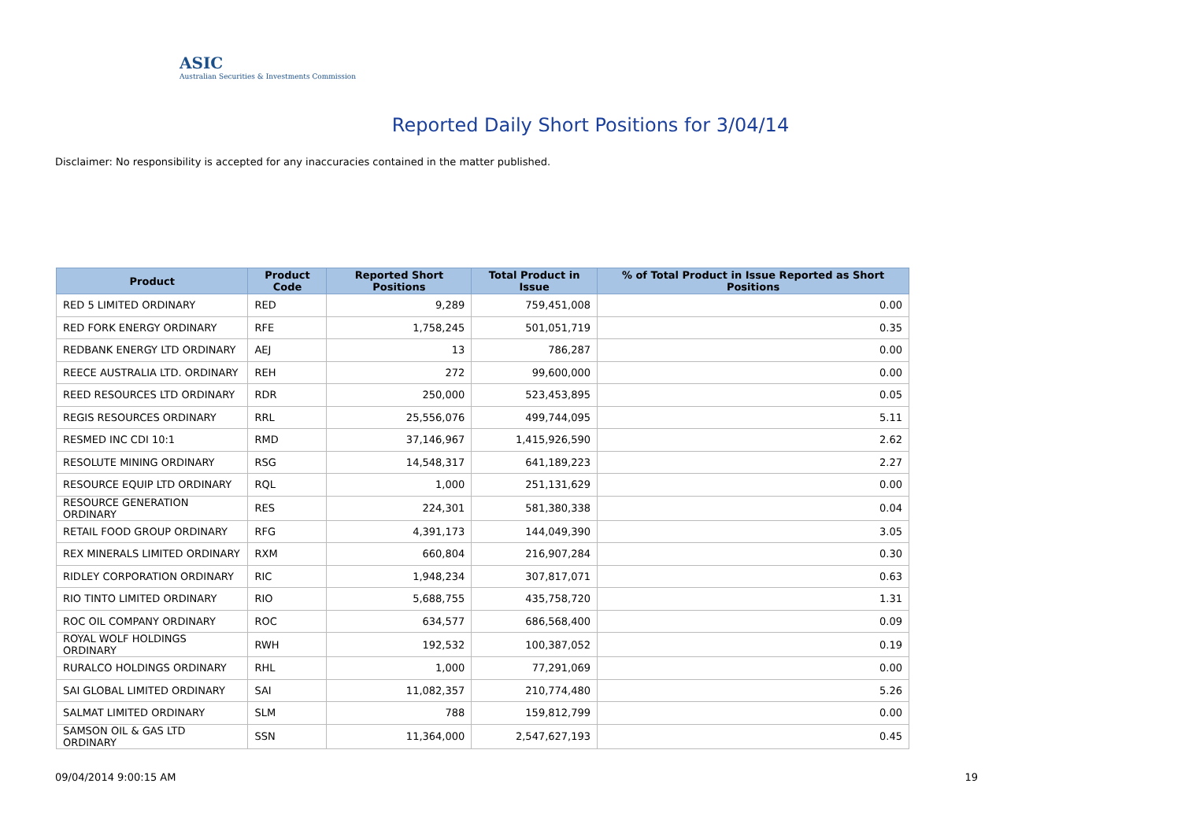ASIC
Australian Securities & Investments Commission
Reported Daily Short Positions for 3/04/14
Disclaimer: No responsibility is accepted for any inaccuracies contained in the matter published.
| Product | Product Code | Reported Short Positions | Total Product in Issue | % of Total Product in Issue Reported as Short Positions |
| --- | --- | --- | --- | --- |
| RED 5 LIMITED ORDINARY | RED | 9,289 | 759,451,008 | 0.00 |
| RED FORK ENERGY ORDINARY | RFE | 1,758,245 | 501,051,719 | 0.35 |
| REDBANK ENERGY LTD ORDINARY | AEJ | 13 | 786,287 | 0.00 |
| REECE AUSTRALIA LTD. ORDINARY | REH | 272 | 99,600,000 | 0.00 |
| REED RESOURCES LTD ORDINARY | RDR | 250,000 | 523,453,895 | 0.05 |
| REGIS RESOURCES ORDINARY | RRL | 25,556,076 | 499,744,095 | 5.11 |
| RESMED INC CDI 10:1 | RMD | 37,146,967 | 1,415,926,590 | 2.62 |
| RESOLUTE MINING ORDINARY | RSG | 14,548,317 | 641,189,223 | 2.27 |
| RESOURCE EQUIP LTD ORDINARY | RQL | 1,000 | 251,131,629 | 0.00 |
| RESOURCE GENERATION ORDINARY | RES | 224,301 | 581,380,338 | 0.04 |
| RETAIL FOOD GROUP ORDINARY | RFG | 4,391,173 | 144,049,390 | 3.05 |
| REX MINERALS LIMITED ORDINARY | RXM | 660,804 | 216,907,284 | 0.30 |
| RIDLEY CORPORATION ORDINARY | RIC | 1,948,234 | 307,817,071 | 0.63 |
| RIO TINTO LIMITED ORDINARY | RIO | 5,688,755 | 435,758,720 | 1.31 |
| ROC OIL COMPANY ORDINARY | ROC | 634,577 | 686,568,400 | 0.09 |
| ROYAL WOLF HOLDINGS ORDINARY | RWH | 192,532 | 100,387,052 | 0.19 |
| RURALCO HOLDINGS ORDINARY | RHL | 1,000 | 77,291,069 | 0.00 |
| SAI GLOBAL LIMITED ORDINARY | SAI | 11,082,357 | 210,774,480 | 5.26 |
| SALMAT LIMITED ORDINARY | SLM | 788 | 159,812,799 | 0.00 |
| SAMSON OIL & GAS LTD ORDINARY | SSN | 11,364,000 | 2,547,627,193 | 0.45 |
09/04/2014 9:00:15 AM 19